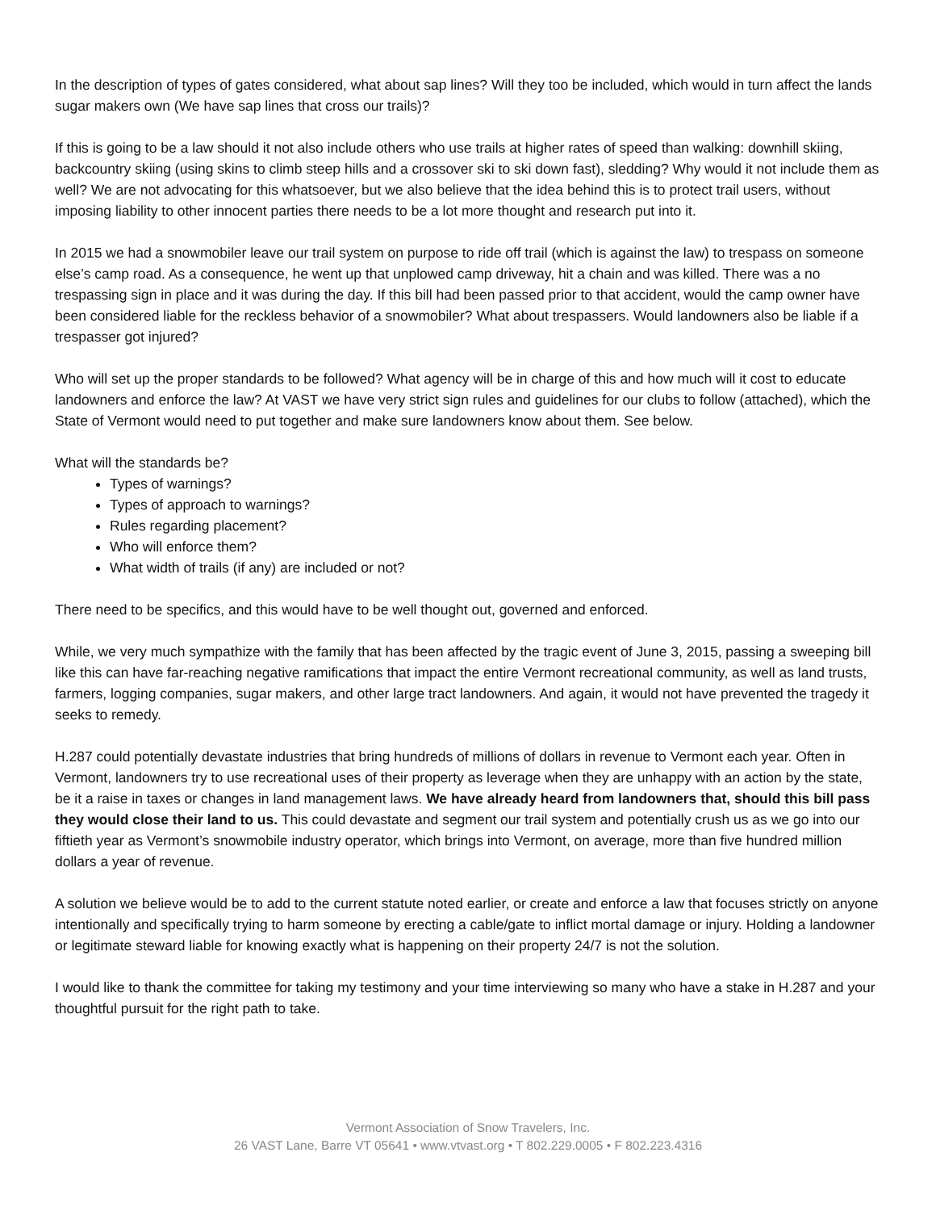In the description of types of gates considered, what about sap lines? Will they too be included, which would in turn affect the lands sugar makers own (We have sap lines that cross our trails)?
If this is going to be a law should it not also include others who use trails at higher rates of speed than walking: downhill skiing, backcountry skiing (using skins to climb steep hills and a crossover ski to ski down fast), sledding? Why would it not include them as well? We are not advocating for this whatsoever, but we also believe that the idea behind this is to protect trail users, without imposing liability to other innocent parties there needs to be a lot more thought and research put into it.
In 2015 we had a snowmobiler leave our trail system on purpose to ride off trail (which is against the law) to trespass on someone else’s camp road. As a consequence, he went up that unplowed camp driveway, hit a chain and was killed. There was a no trespassing sign in place and it was during the day. If this bill had been passed prior to that accident, would the camp owner have been considered liable for the reckless behavior of a snowmobiler? What about trespassers. Would landowners also be liable if a trespasser got injured?
Who will set up the proper standards to be followed? What agency will be in charge of this and how much will it cost to educate landowners and enforce the law? At VAST we have very strict sign rules and guidelines for our clubs to follow (attached), which the State of Vermont would need to put together and make sure landowners know about them. See below.
What will the standards be?
Types of warnings?
Types of approach to warnings?
Rules regarding placement?
Who will enforce them?
What width of trails (if any) are included or not?
There need to be specifics, and this would have to be well thought out, governed and enforced.
While, we very much sympathize with the family that has been affected by the tragic event of June 3, 2015, passing a sweeping bill like this can have far-reaching negative ramifications that impact the entire Vermont recreational community, as well as land trusts, farmers, logging companies, sugar makers, and other large tract landowners. And again, it would not have prevented the tragedy it seeks to remedy.
H.287 could potentially devastate industries that bring hundreds of millions of dollars in revenue to Vermont each year. Often in Vermont, landowners try to use recreational uses of their property as leverage when they are unhappy with an action by the state, be it a raise in taxes or changes in land management laws. We have already heard from landowners that, should this bill pass they would close their land to us. This could devastate and segment our trail system and potentially crush us as we go into our fiftieth year as Vermont’s snowmobile industry operator, which brings into Vermont, on average, more than five hundred million dollars a year of revenue.
A solution we believe would be to add to the current statute noted earlier, or create and enforce a law that focuses strictly on anyone intentionally and specifically trying to harm someone by erecting a cable/gate to inflict mortal damage or injury. Holding a landowner or legitimate steward liable for knowing exactly what is happening on their property 24/7 is not the solution.
I would like to thank the committee for taking my testimony and your time interviewing so many who have a stake in H.287 and your thoughtful pursuit for the right path to take.
Vermont Association of Snow Travelers, Inc.
26 VAST Lane, Barre VT 05641 • www.vtvast.org • T 802.229.0005 • F 802.223.4316